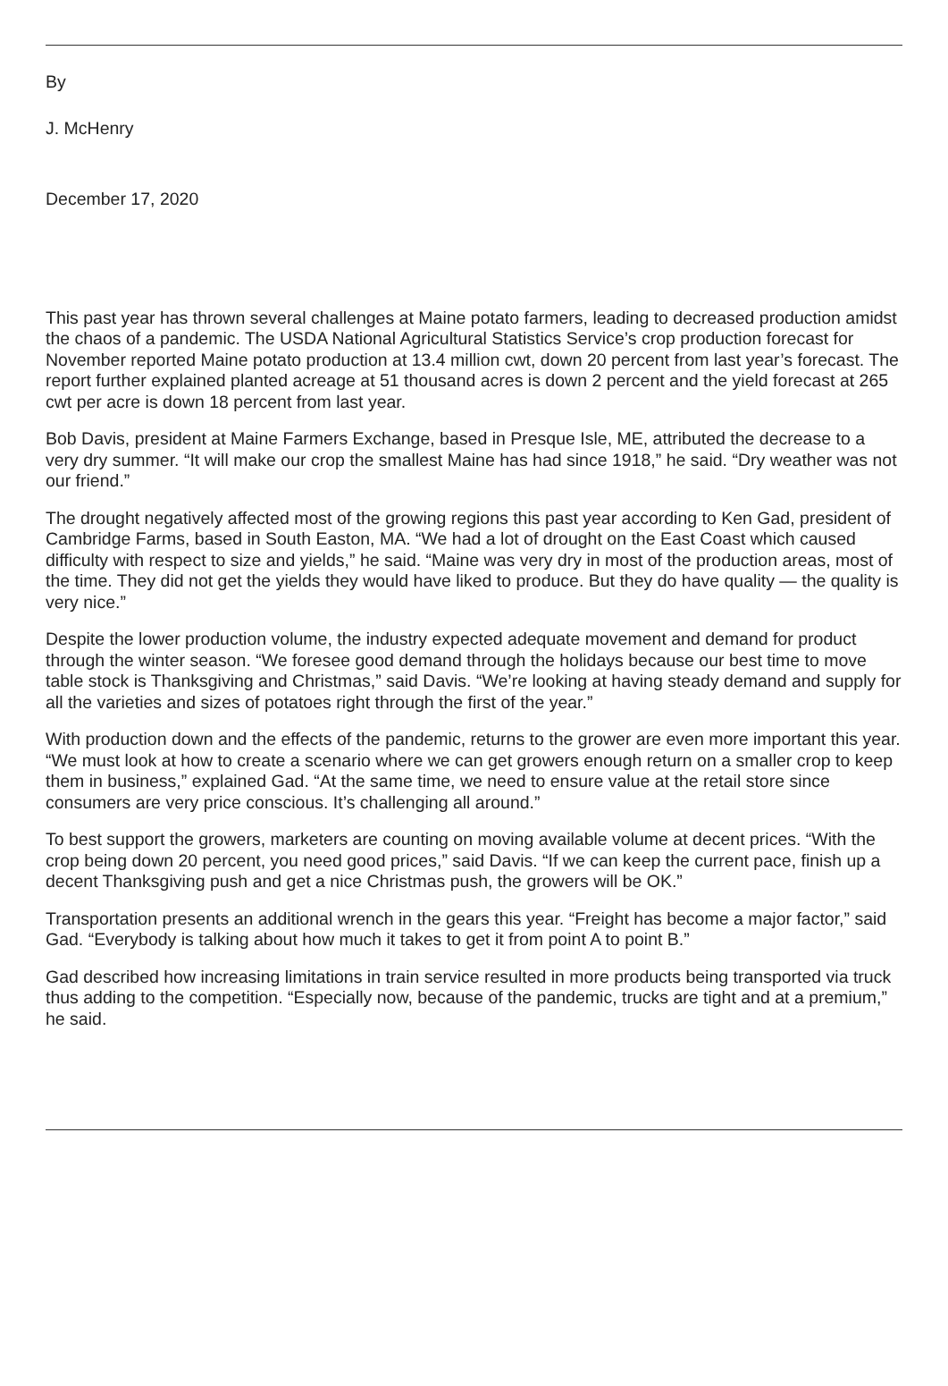By
J. McHenry
December 17, 2020
This past year has thrown several challenges at Maine potato farmers, leading to decreased production amidst the chaos of a pandemic. The USDA National Agricultural Statistics Service’s crop production forecast for November reported Maine potato production at 13.4 million cwt, down 20 percent from last year’s forecast. The report further explained planted acreage at 51 thousand acres is down 2 percent and the yield forecast at 265 cwt per acre is down 18 percent from last year.
Bob Davis, president at Maine Farmers Exchange, based in Presque Isle, ME, attributed the decrease to a very dry summer. “It will make our crop the smallest Maine has had since 1918,” he said. “Dry weather was not our friend.”
The drought negatively affected most of the growing regions this past year according to Ken Gad, president of Cambridge Farms, based in South Easton, MA. “We had a lot of drought on the East Coast which caused difficulty with respect to size and yields,” he said. “Maine was very dry in most of the production areas, most of the time. They did not get the yields they would have liked to produce. But they do have quality — the quality is very nice.”
Despite the lower production volume, the industry expected adequate movement and demand for product through the winter season. “We foresee good demand through the holidays because our best time to move table stock is Thanksgiving and Christmas,” said Davis. “We’re looking at having steady demand and supply for all the varieties and sizes of potatoes right through the first of the year.”
With production down and the effects of the pandemic, returns to the grower are even more important this year. “We must look at how to create a scenario where we can get growers enough return on a smaller crop to keep them in business,” explained Gad. “At the same time, we need to ensure value at the retail store since consumers are very price conscious. It’s challenging all around.”
To best support the growers, marketers are counting on moving available volume at decent prices. “With the crop being down 20 percent, you need good prices,” said Davis. “If we can keep the current pace, finish up a decent Thanksgiving push and get a nice Christmas push, the growers will be OK.”
Transportation presents an additional wrench in the gears this year. “Freight has become a major factor,” said Gad. “Everybody is talking about how much it takes to get it from point A to point B.”
Gad described how increasing limitations in train service resulted in more products being transported via truck thus adding to the competition. “Especially now, because of the pandemic, trucks are tight and at a premium,” he said.